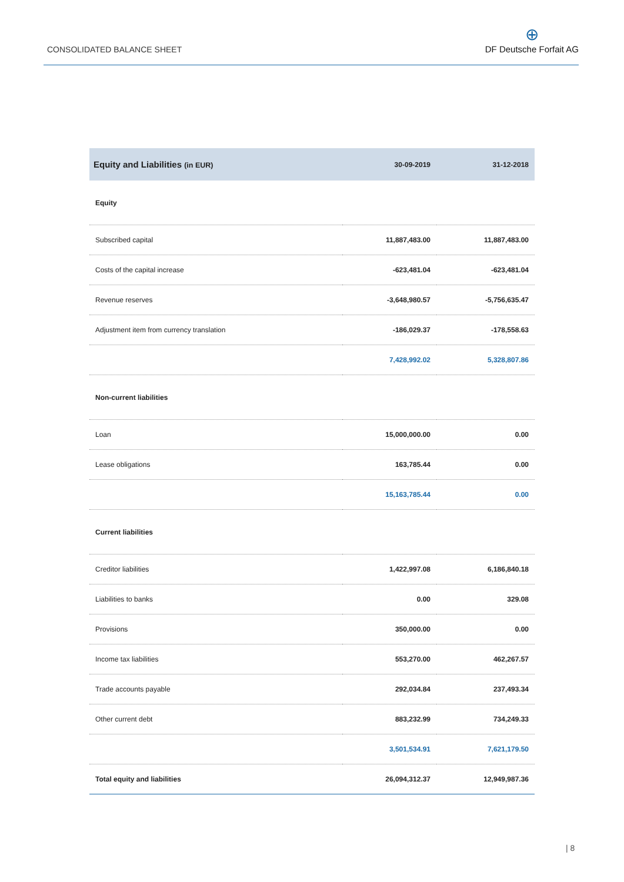CONSOLIDATED BALANCE SHEET
⊕
DF Deutsche Forfait AG
| Equity and Liabilities (in EUR) | 30-09-2019 | 31-12-2018 |
| --- | --- | --- |
| Equity | | |
| Subscribed capital | 11,887,483.00 | 11,887,483.00 |
| Costs of the capital increase | -623,481.04 | -623,481.04 |
| Revenue reserves | -3,648,980.57 | -5,756,635.47 |
| Adjustment item from currency translation | -186,029.37 | -178,558.63 |
| | 7,428,992.02 | 5,328,807.86 |
| Non-current liabilities | | |
| Loan | 15,000,000.00 | 0.00 |
| Lease obligations | 163,785.44 | 0.00 |
| | 15,163,785.44 | 0.00 |
| Current liabilities | | |
| Creditor liabilities | 1,422,997.08 | 6,186,840.18 |
| Liabilities to banks | 0.00 | 329.08 |
| Provisions | 350,000.00 | 0.00 |
| Income tax liabilities | 553,270.00 | 462,267.57 |
| Trade accounts payable | 292,034.84 | 237,493.34 |
| Other current debt | 883,232.99 | 734,249.33 |
| | 3,501,534.91 | 7,621,179.50 |
| Total equity and liabilities | 26,094,312.37 | 12,949,987.36 |
| 8